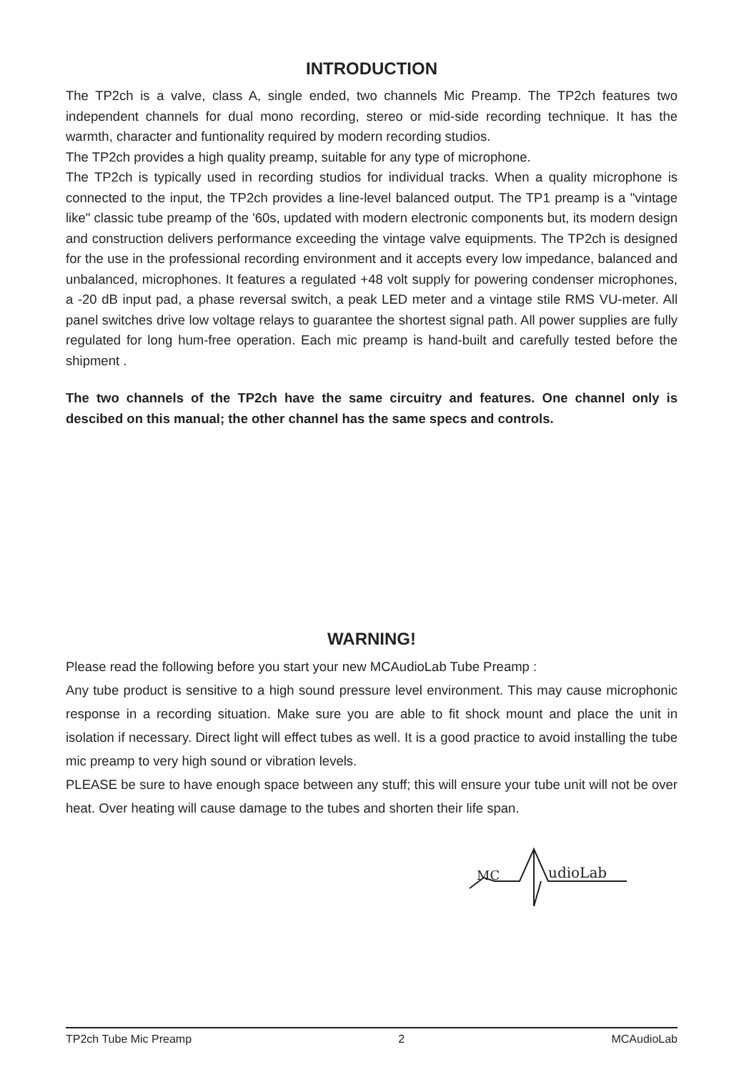INTRODUCTION
The TP2ch is a valve, class A, single ended, two channels Mic Preamp. The TP2ch features two independent channels for dual mono recording, stereo or mid-side recording technique. It has the warmth, character and funtionality required by modern recording studios.
The TP2ch provides a high quality preamp, suitable for any type of microphone.
The TP2ch is typically used in recording studios for individual tracks. When a quality microphone is connected to the input, the TP2ch provides a line-level balanced output. The TP1 preamp is a "vintage like" classic tube preamp of the '60s, updated with modern electronic components but, its modern design and construction delivers performance exceeding the vintage valve equipments. The TP2ch is designed for the use in the professional recording environment and it accepts every low impedance, balanced and unbalanced, microphones. It features a regulated +48 volt supply for powering condenser microphones, a -20 dB input pad, a phase reversal switch, a peak LED meter and a vintage stile RMS VU-meter. All panel switches drive low voltage relays to guarantee the shortest signal path. All power supplies are fully regulated for long hum-free operation. Each mic preamp is hand-built and carefully tested before the shipment .
The two channels of the TP2ch have the same circuitry and features. One channel only is descibed on this manual; the other channel has the same specs and controls.
WARNING!
Please read the following before you start your new MCAudioLab Tube Preamp :
Any tube product is sensitive to a high sound pressure level environment. This may cause microphonic response in a recording situation. Make sure you are able to fit shock mount and place the unit in isolation if necessary. Direct light will effect tubes as well. It is a good practice to avoid installing the tube mic preamp to very high sound or vibration levels.
PLEASE be sure to have enough space between any stuff; this will ensure your tube unit will not be over heat. Over heating will cause damage to the tubes and shorten their life span.
MC
udioLab
TP2ch Tube Mic Preamp 2 MCAudioLab